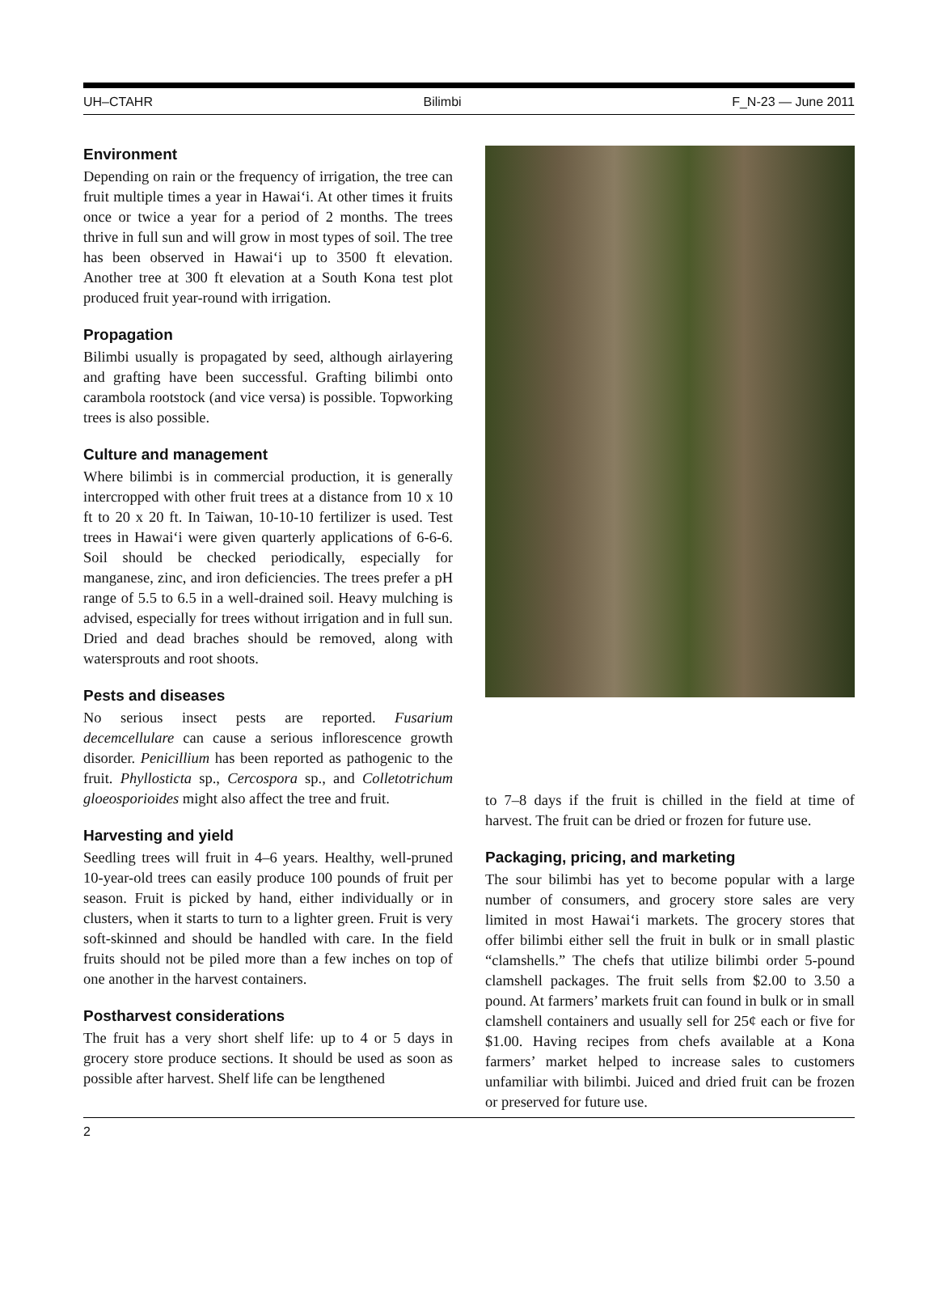UH–CTAHR Bilimbi F_N-23 — June 2011
Environment
Depending on rain or the frequency of irrigation, the tree can fruit multiple times a year in Hawai‘i. At other times it fruits once or twice a year for a period of 2 months. The trees thrive in full sun and will grow in most types of soil. The tree has been observed in Hawai‘i up to 3500 ft elevation. Another tree at 300 ft elevation at a South Kona test plot produced fruit year-round with irrigation.
Propagation
Bilimbi usually is propagated by seed, although airlayering and grafting have been successful. Grafting bilimbi onto carambola rootstock (and vice versa) is possible. Topworking trees is also possible.
Culture and management
Where bilimbi is in commercial production, it is generally intercropped with other fruit trees at a distance from 10 x 10 ft to 20 x 20 ft. In Taiwan, 10-10-10 fertilizer is used. Test trees in Hawai‘i were given quarterly applications of 6-6-6. Soil should be checked periodically, especially for manganese, zinc, and iron deficiencies. The trees prefer a pH range of 5.5 to 6.5 in a well-drained soil. Heavy mulching is advised, especially for trees without irrigation and in full sun. Dried and dead braches should be removed, along with watersprouts and root shoots.
Pests and diseases
No serious insect pests are reported. Fusarium decemcellulare can cause a serious inflorescence growth disorder. Penicillium has been reported as pathogenic to the fruit. Phyllosticta sp., Cercospora sp., and Colletotrichum gloeosporioides might also affect the tree and fruit.
Harvesting and yield
Seedling trees will fruit in 4–6 years. Healthy, well-pruned 10-year-old trees can easily produce 100 pounds of fruit per season. Fruit is picked by hand, either individually or in clusters, when it starts to turn to a lighter green. Fruit is very soft-skinned and should be handled with care. In the field fruits should not be piled more than a few inches on top of one another in the harvest containers.
Postharvest considerations
The fruit has a very short shelf life: up to 4 or 5 days in grocery store produce sections. It should be used as soon as possible after harvest. Shelf life can be lengthened
to 7–8 days if the fruit is chilled in the field at time of harvest. The fruit can be dried or frozen for future use.
Packaging, pricing, and marketing
The sour bilimbi has yet to become popular with a large number of consumers, and grocery store sales are very limited in most Hawai‘i markets. The grocery stores that offer bilimbi either sell the fruit in bulk or in small plastic “clamshells.” The chefs that utilize bilimbi order 5-pound clamshell packages. The fruit sells from $2.00 to 3.50 a pound. At farmers’ markets fruit can found in bulk or in small clamshell containers and usually sell for 25¢ each or five for $1.00. Having recipes from chefs available at a Kona farmers’ market helped to increase sales to customers unfamiliar with bilimbi. Juiced and dried fruit can be frozen or preserved for future use.
2